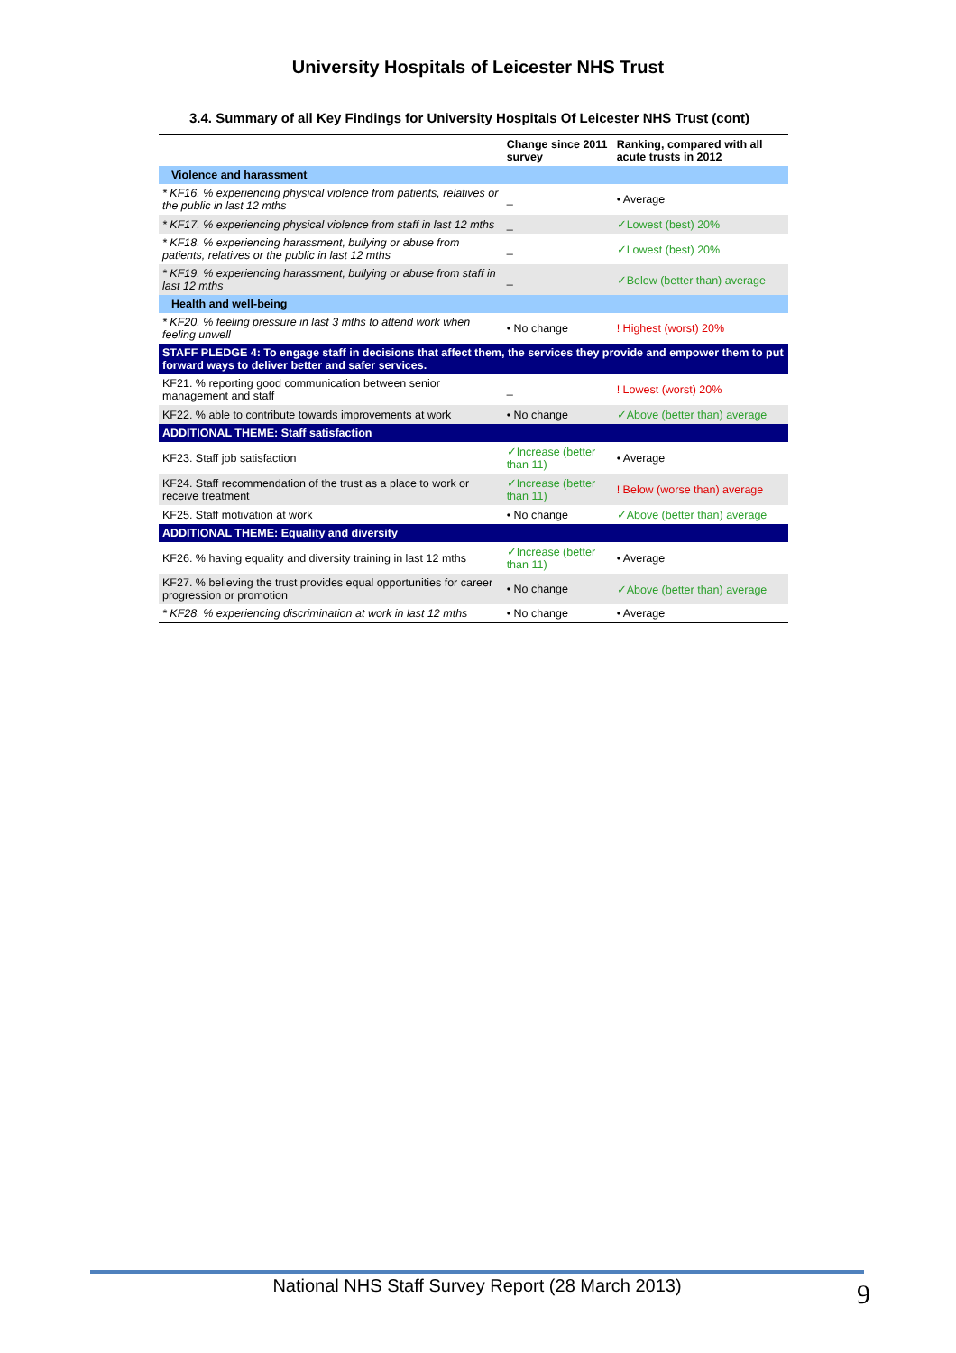University Hospitals of Leicester NHS Trust
3.4. Summary of all Key Findings for University Hospitals Of Leicester NHS Trust (cont)
| | Change since 2011 survey | Ranking, compared with all acute trusts in 2012 |
| --- | --- | --- |
| Violence and harassment | | |
| * KF16. % experiencing physical violence from patients, relatives or the public in last 12 mths | _ | • Average |
| * KF17. % experiencing physical violence from staff in last 12 mths | _ | ✓Lowest (best) 20% |
| * KF18. % experiencing harassment, bullying or abuse from patients, relatives or the public in last 12 mths | _ | ✓Lowest (best) 20% |
| * KF19. % experiencing harassment, bullying or abuse from staff in last 12 mths | _ | ✓Below (better than) average |
| Health and well-being | | |
| * KF20. % feeling pressure in last 3 mths to attend work when feeling unwell | • No change | ! Highest (worst) 20% |
| STAFF PLEDGE 4: To engage staff in decisions that affect them, the services they provide and empower them to put forward ways to deliver better and safer services. | | |
| KF21. % reporting good communication between senior management and staff | _ | ! Lowest (worst) 20% |
| KF22. % able to contribute towards improvements at work | • No change | ✓Above (better than) average |
| ADDITIONAL THEME: Staff satisfaction | | |
| KF23. Staff job satisfaction | ✓Increase (better than 11) | • Average |
| KF24. Staff recommendation of the trust as a place to work or receive treatment | ✓Increase (better than 11) | ! Below (worse than) average |
| KF25. Staff motivation at work | • No change | ✓Above (better than) average |
| ADDITIONAL THEME: Equality and diversity | | |
| KF26. % having equality and diversity training in last 12 mths | ✓Increase (better than 11) | • Average |
| KF27. % believing the trust provides equal opportunities for career progression or promotion | • No change | ✓Above (better than) average |
| * KF28. % experiencing discrimination at work in last 12 mths | • No change | • Average |
National NHS Staff Survey Report (28 March 2013) 9